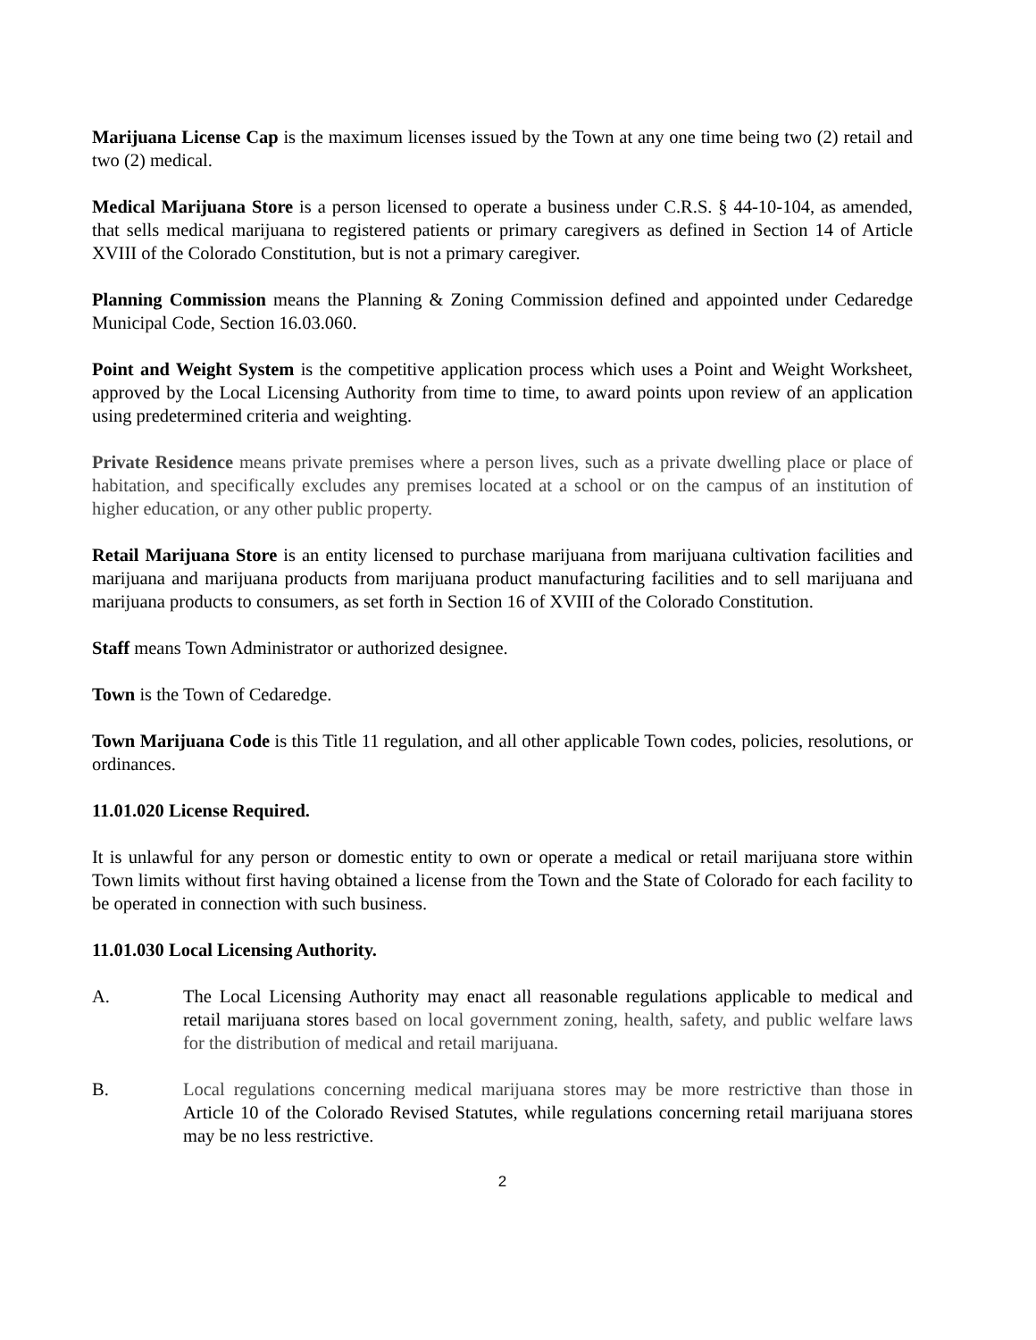Marijuana License Cap is the maximum licenses issued by the Town at any one time being two (2) retail and two (2) medical.
Medical Marijuana Store is a person licensed to operate a business under C.R.S. § 44-10-104, as amended, that sells medical marijuana to registered patients or primary caregivers as defined in Section 14 of Article XVIII of the Colorado Constitution, but is not a primary caregiver.
Planning Commission means the Planning & Zoning Commission defined and appointed under Cedaredge Municipal Code, Section 16.03.060.
Point and Weight System is the competitive application process which uses a Point and Weight Worksheet, approved by the Local Licensing Authority from time to time, to award points upon review of an application using predetermined criteria and weighting.
Private Residence means private premises where a person lives, such as a private dwelling place or place of habitation, and specifically excludes any premises located at a school or on the campus of an institution of higher education, or any other public property.
Retail Marijuana Store is an entity licensed to purchase marijuana from marijuana cultivation facilities and marijuana and marijuana products from marijuana product manufacturing facilities and to sell marijuana and marijuana products to consumers, as set forth in Section 16 of XVIII of the Colorado Constitution.
Staff means Town Administrator or authorized designee.
Town is the Town of Cedaredge.
Town Marijuana Code is this Title 11 regulation, and all other applicable Town codes, policies, resolutions, or ordinances.
11.01.020 License Required.
It is unlawful for any person or domestic entity to own or operate a medical or retail marijuana store within Town limits without first having obtained a license from the Town and the State of Colorado for each facility to be operated in connection with such business.
11.01.030 Local Licensing Authority.
A. The Local Licensing Authority may enact all reasonable regulations applicable to medical and retail marijuana stores based on local government zoning, health, safety, and public welfare laws for the distribution of medical and retail marijuana.
B. Local regulations concerning medical marijuana stores may be more restrictive than those in Article 10 of the Colorado Revised Statutes, while regulations concerning retail marijuana stores may be no less restrictive.
2